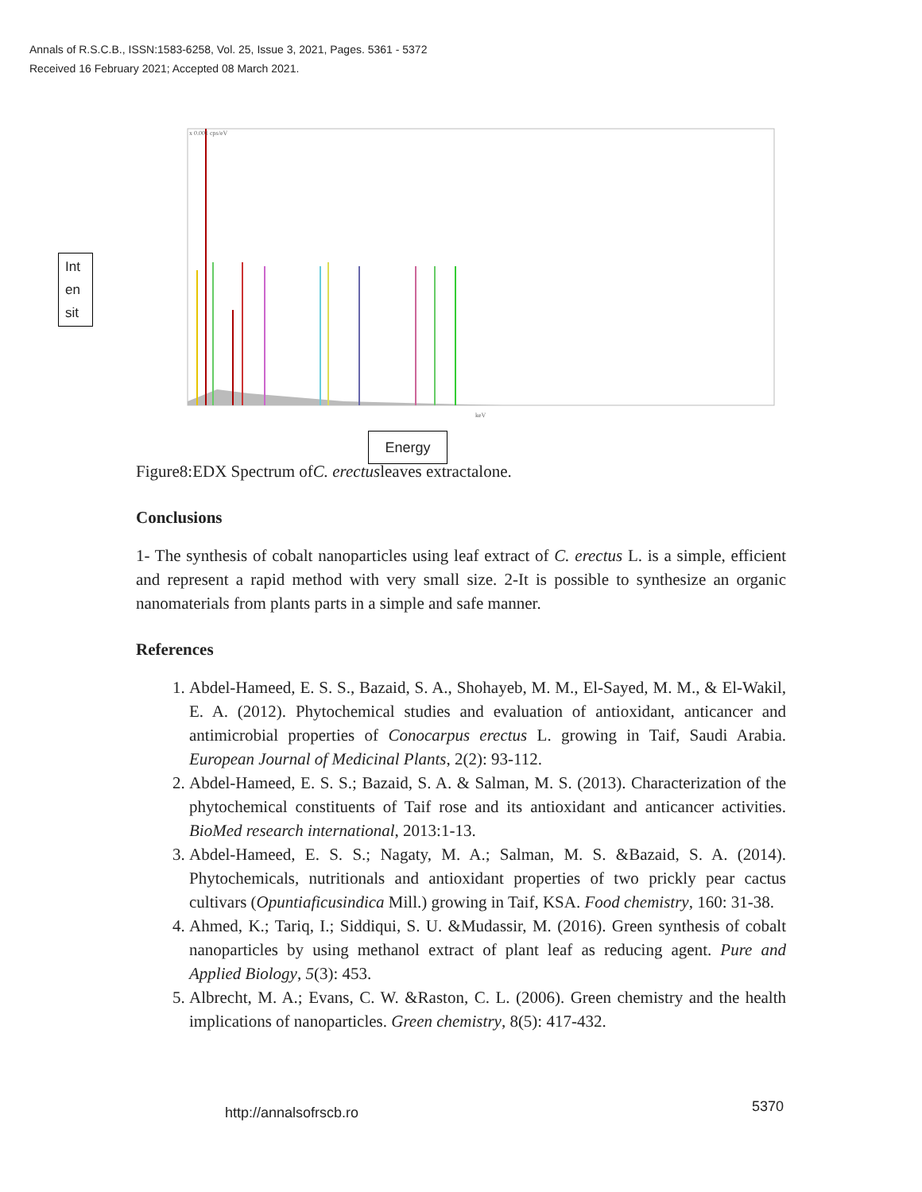Annals of R.S.C.B., ISSN:1583-6258, Vol. 25, Issue 3, 2021, Pages. 5361 - 5372
Received 16 February 2021; Accepted 08 March 2021.
Int
en
sit
x 0.001 cps/eV
keV
Energy
Figure8:EDX Spectrum ofC. erectusleaves extractalone.
Conclusions
1- The synthesis of cobalt nanoparticles using leaf extract of C. erectus L. is a simple, efficient and represent a rapid method with very small size. 2-It is possible to synthesize an organic nanomaterials from plants parts in a simple and safe manner.
References
1. Abdel-Hameed, E. S. S., Bazaid, S. A., Shohayeb, M. M., El-Sayed, M. M., & El-Wakil, E. A. (2012). Phytochemical studies and evaluation of antioxidant, anticancer and antimicrobial properties of Conocarpus erectus L. growing in Taif, Saudi Arabia. European Journal of Medicinal Plants, 2(2): 93-112.
2. Abdel-Hameed, E. S. S.; Bazaid, S. A. & Salman, M. S. (2013). Characterization of the phytochemical constituents of Taif rose and its antioxidant and anticancer activities. BioMed research international, 2013:1-13.
3. Abdel-Hameed, E. S. S.; Nagaty, M. A.; Salman, M. S. &Bazaid, S. A. (2014). Phytochemicals, nutritionals and antioxidant properties of two prickly pear cactus cultivars (Opuntiaficusindica Mill.) growing in Taif, KSA. Food chemistry, 160: 31-38.
4. Ahmed, K.; Tariq, I.; Siddiqui, S. U. &Mudassir, M. (2016). Green synthesis of cobalt nanoparticles by using methanol extract of plant leaf as reducing agent. Pure and Applied Biology, 5(3): 453.
5. Albrecht, M. A.; Evans, C. W. &Raston, C. L. (2006). Green chemistry and the health implications of nanoparticles. Green chemistry, 8(5): 417-432.
http://annalsofrscb.ro 5370